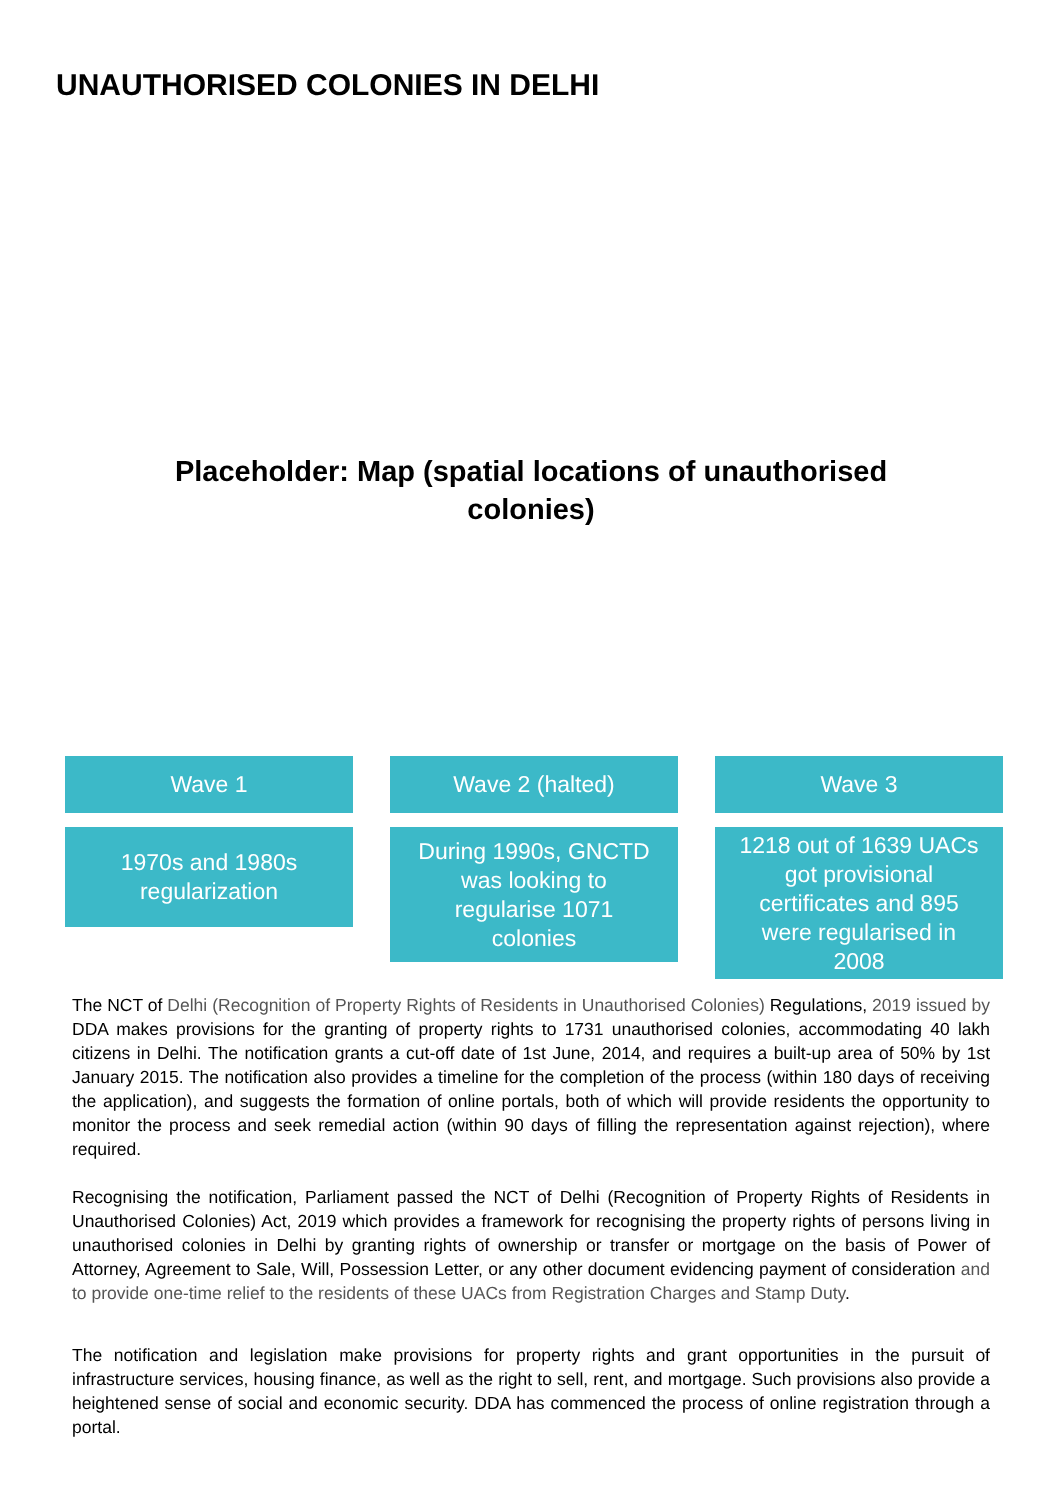UNAUTHORISED COLONIES IN DELHI
Placeholder: Map (spatial locations of unauthorised colonies)
Wave 1
1970s and 1980s
regularization
Wave 2 (halted)
During 1990s, GNCTD
was looking to
regularise 1071
colonies
Wave 3
1218 out of 1639 UACs
got provisional
certificates and 895
were regularised in
2008
The NCT of Delhi (Recognition of Property Rights of Residents in Unauthorised Colonies) Regulations, 2019 issued by DDA makes provisions for the granting of property rights to 1731 unauthorised colonies, accommodating 40 lakh citizens in Delhi. The notification grants a cut-off date of 1st June, 2014, and requires a built-up area of 50% by 1st January 2015. The notification also provides a timeline for the completion of the process (within 180 days of receiving the application), and suggests the formation of online portals, both of which will provide residents the opportunity to monitor the process and seek remedial action (within 90 days of filling the representation against rejection), where required.
Recognising the notification, Parliament passed the NCT of Delhi (Recognition of Property Rights of Residents in Unauthorised Colonies) Act, 2019 which provides a framework for recognising the property rights of persons living in unauthorised colonies in Delhi by granting rights of ownership or transfer or mortgage on the basis of Power of Attorney, Agreement to Sale, Will, Possession Letter, or any other document evidencing payment of consideration and to provide one-time relief to the residents of these UACs from Registration Charges and Stamp Duty.
The notification and legislation make provisions for property rights and grant opportunities in the pursuit of infrastructure services, housing finance, as well as the right to sell, rent, and mortgage. Such provisions also provide a heightened sense of social and economic security. DDA has commenced the process of online registration through a portal.